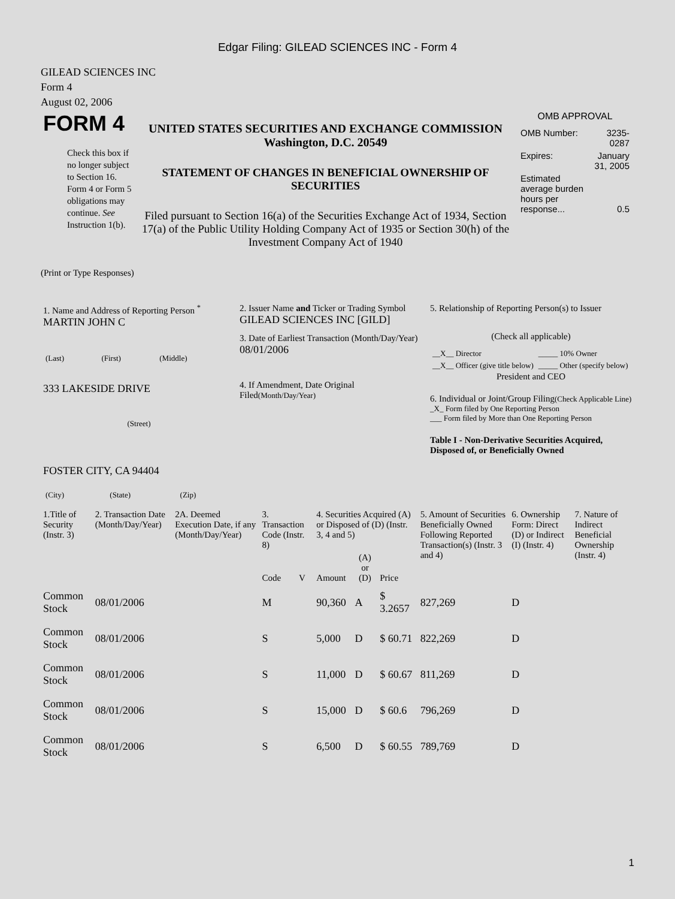Edgar Filing: GILEAD SCIENCES INC - Form 4
GILEAD SCIENCES INC
Form 4
August 02, 2006
| FORM 4 Check this box if no longer subject to Section 16. Form 4 or Form 5 obligations may continue. See Instruction 1(b). | UNITED STATES SECURITIES AND EXCHANGE COMMISSION Washington, D.C. 20549 STATEMENT OF CHANGES IN BENEFICIAL OWNERSHIP OF SECURITIES Filed pursuant to Section 16(a) of the Securities Exchange Act of 1934, Section 17(a) of the Public Utility Holding Company Act of 1935 or Section 30(h) of the Investment Company Act of 1940 | OMB APPROVAL / OMB Number: / 3235-0287 / / Expires: / January 31, 2005 / / Estimated average burden hours per response... / 0.5 / |
(Print or Type Responses)
| 1. Name and Address of Reporting Person <sup>*</sup> MARTIN JOHN C / (Last) / (First) / (Middle) / 333 LAKESIDE DRIVE (Street) FOSTER CITY, CA 94404 / (City) / (State) / (Zip) / | 2. Issuer Name and Ticker or Trading Symbol GILEAD SCIENCES INC [GILD] 3. Date of Earliest Transaction (Month/Day/Year) 08/01/2006 4. If Amendment, Date Original Filed (Month/Day/Year) | 5. Relationship of Reporting Person(s) to Issuer (Check all applicable) / __X__ Director / _____ 10% Owner / / __X__ Officer (give title below) / _____ Other (specify below) / President and CEO 6. Individual or Joint/Group Filing (Check Applicable Line) _X_ Form filed by One Reporting Person ___ Form filed by More than One Reporting Person Table I - Non-Derivative Securities Acquired, Disposed of, or Beneficially Owned |
| 1.Title of Security (Instr. 3) | 2. Transaction Date (Month/Day/Year) | 2A. Deemed Execution Date, if any (Month/Day/Year) | 3. Transaction Code (Instr. 8) | | 4. Securities Acquired (A) or Disposed of (D) (Instr. 3, 4 and 5) | | | 5. Amount of Securities Beneficially Owned Following Reported Transaction(s) (Instr. 3 and 4) | 6. Ownership Form: Direct (D) or Indirect (I) (Instr. 4) | 7. Nature of Indirect Beneficial Ownership (Instr. 4) |
| | | | Code | V | Amount | (A) or (D) | Price | | | |
| Common Stock | 08/01/2006 | | M | | 90,360 | A | $ 3.2657 | 827,269 | D | |
| Common Stock | 08/01/2006 | | S | | 5,000 | D | $ 60.71 | 822,269 | D | |
| Common Stock | 08/01/2006 | | S | | 11,000 | D | $ 60.67 | 811,269 | D | |
| Common Stock | 08/01/2006 | | S | | 15,000 | D | $ 60.6 | 796,269 | D | |
| Common Stock | 08/01/2006 | | S | | 6,500 | D | $ 60.55 | 789,769 | D | |
1